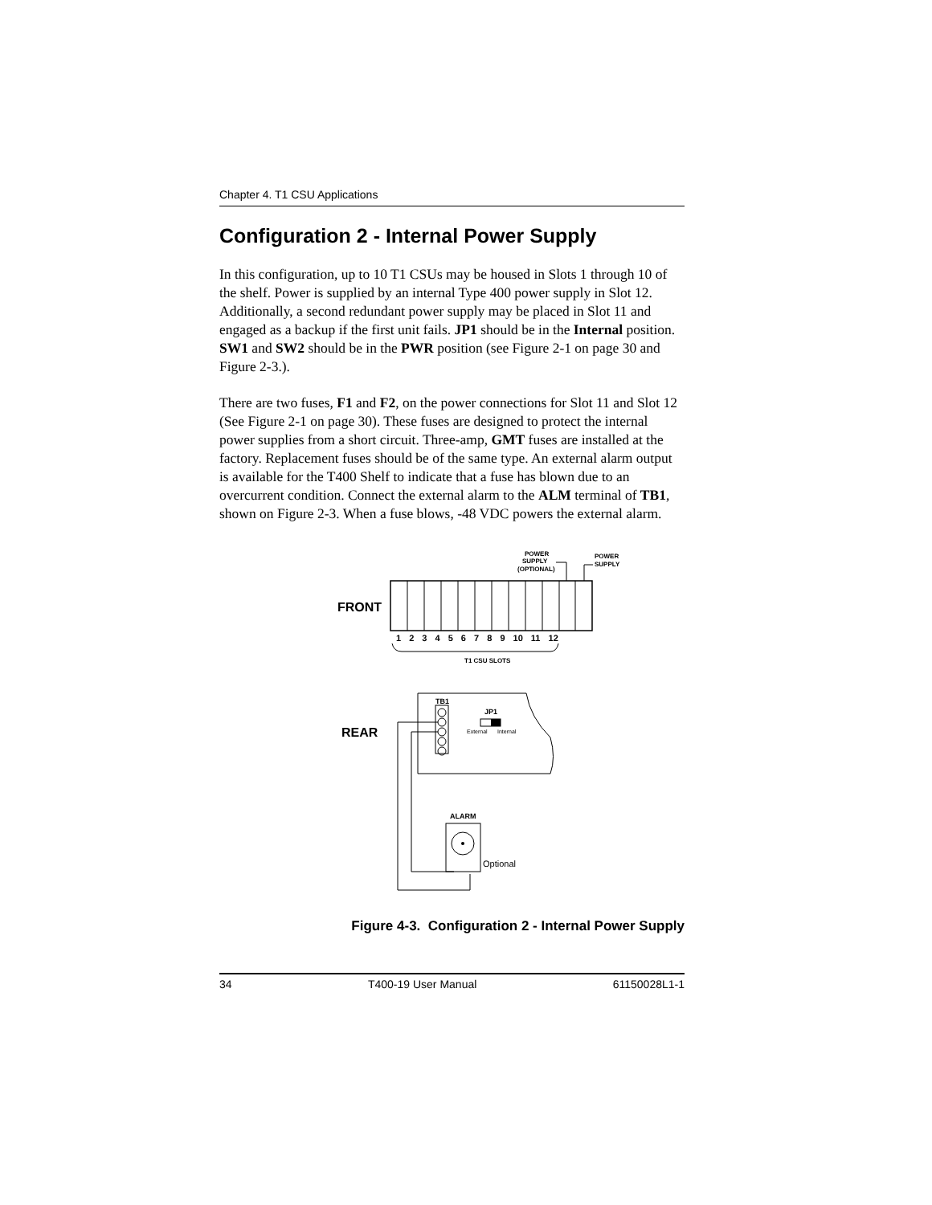Chapter 4. T1 CSU Applications
Configuration 2 - Internal Power Supply
In this configuration, up to 10 T1 CSUs may be housed in Slots 1 through 10 of the shelf. Power is supplied by an internal Type 400 power supply in Slot 12. Additionally, a second redundant power supply may be placed in Slot 11 and engaged as a backup if the first unit fails. JP1 should be in the Internal position. SW1 and SW2 should be in the PWR position (see Figure 2-1 on page 30 and Figure 2-3.).
There are two fuses, F1 and F2, on the power connections for Slot 11 and Slot 12 (See Figure 2-1 on page 30). These fuses are designed to protect the internal power supplies from a short circuit. Three-amp, GMT fuses are installed at the factory. Replacement fuses should be of the same type. An external alarm output is available for the T400 Shelf to indicate that a fuse has blown due to an overcurrent condition. Connect the external alarm to the ALM terminal of TB1, shown on Figure 2-3. When a fuse blows, -48 VDC powers the external alarm.
POWER
SUPPLY
(OPTIONAL)
POWER
SUPPLY
FRONT
1 2 3 4 5 6 7 8 9 10 11 12
T1 CSU SLOTS
REAR
TB1
JP1
External
Internal
ALARM
Optional
Figure 4-3. Configuration 2 - Internal Power Supply
34 T400-19 User Manual 61150028L1-1